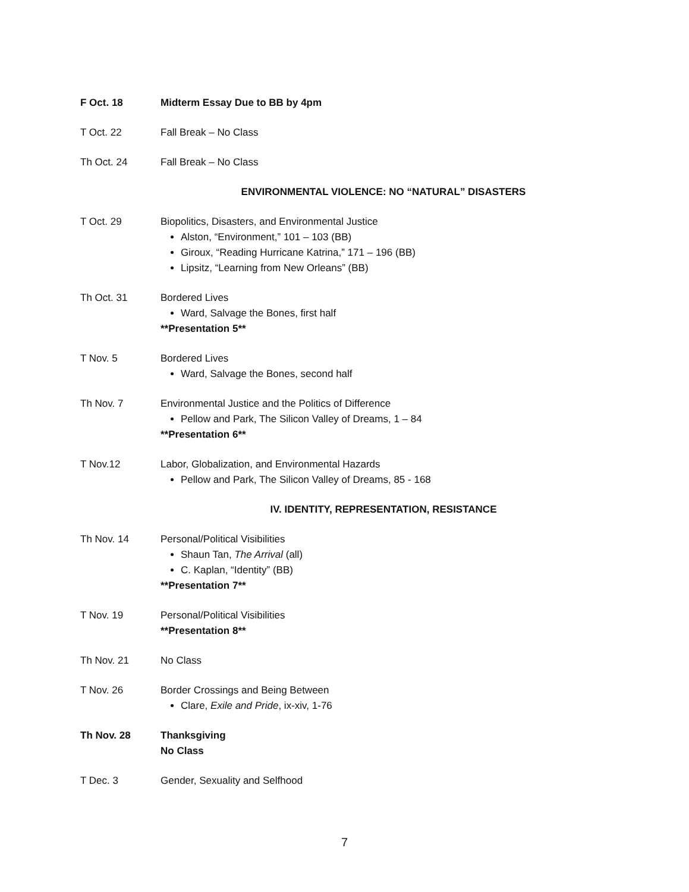F Oct. 18 Midterm Essay Due to BB by 4pm
T Oct. 22 Fall Break – No Class
Th Oct. 24 Fall Break – No Class
ENVIRONMENTAL VIOLENCE: NO “NATURAL” DISASTERS
T Oct. 29 Biopolitics, Disasters, and Environmental Justice
Alston, “Environment,” 101 – 103 (BB)
Giroux, “Reading Hurricane Katrina,” 171 – 196 (BB)
Lipsitz, “Learning from New Orleans” (BB)
Th Oct. 31 Bordered Lives
Ward, Salvage the Bones, first half
**Presentation 5**
T Nov. 5 Bordered Lives
Ward, Salvage the Bones, second half
Th Nov. 7 Environmental Justice and the Politics of Difference
Pellow and Park, The Silicon Valley of Dreams, 1 – 84
**Presentation 6**
T Nov.12 Labor, Globalization, and Environmental Hazards
Pellow and Park, The Silicon Valley of Dreams, 85 - 168
IV. IDENTITY, REPRESENTATION, RESISTANCE
Th Nov. 14 Personal/Political Visibilities
Shaun Tan, The Arrival (all)
C. Kaplan, “Identity” (BB)
**Presentation 7**
T Nov. 19 Personal/Political Visibilities
**Presentation 8**
Th Nov. 21 No Class
T Nov. 26 Border Crossings and Being Between
Clare, Exile and Pride, ix-xiv, 1-76
Th Nov. 28 Thanksgiving
No Class
T Dec. 3 Gender, Sexuality and Selfhood
7